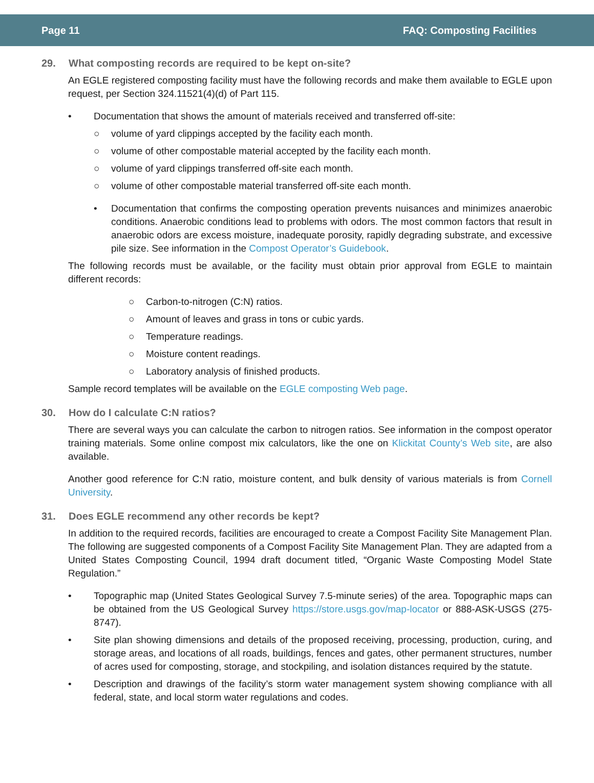Page 11 FAQ: Composting Facilities
29. What composting records are required to be kept on-site?
An EGLE registered composting facility must have the following records and make them available to EGLE upon request, per Section 324.11521(4)(d) of Part 115.
• Documentation that shows the amount of materials received and transferred off-site:
○ volume of yard clippings accepted by the facility each month.
○ volume of other compostable material accepted by the facility each month.
○ volume of yard clippings transferred off-site each month.
○ volume of other compostable material transferred off-site each month.
• Documentation that confirms the composting operation prevents nuisances and minimizes anaerobic conditions. Anaerobic conditions lead to problems with odors. The most common factors that result in anaerobic odors are excess moisture, inadequate porosity, rapidly degrading substrate, and excessive pile size. See information in the Compost Operator’s Guidebook.
The following records must be available, or the facility must obtain prior approval from EGLE to maintain different records:
○ Carbon-to-nitrogen (C:N) ratios.
○ Amount of leaves and grass in tons or cubic yards.
○ Temperature readings.
○ Moisture content readings.
○ Laboratory analysis of finished products.
Sample record templates will be available on the EGLE composting Web page.
30. How do I calculate C:N ratios?
There are several ways you can calculate the carbon to nitrogen ratios. See information in the compost operator training materials. Some online compost mix calculators, like the one on Klickitat County’s Web site, are also available.
Another good reference for C:N ratio, moisture content, and bulk density of various materials is from Cornell University.
31. Does EGLE recommend any other records be kept?
In addition to the required records, facilities are encouraged to create a Compost Facility Site Management Plan. The following are suggested components of a Compost Facility Site Management Plan. They are adapted from a United States Composting Council, 1994 draft document titled, “Organic Waste Composting Model State Regulation.”
• Topographic map (United States Geological Survey 7.5-minute series) of the area. Topographic maps can be obtained from the US Geological Survey https://store.usgs.gov/map-locator or 888-ASK-USGS (275-8747).
• Site plan showing dimensions and details of the proposed receiving, processing, production, curing, and storage areas, and locations of all roads, buildings, fences and gates, other permanent structures, number of acres used for composting, storage, and stockpiling, and isolation distances required by the statute.
• Description and drawings of the facility’s storm water management system showing compliance with all federal, state, and local storm water regulations and codes.